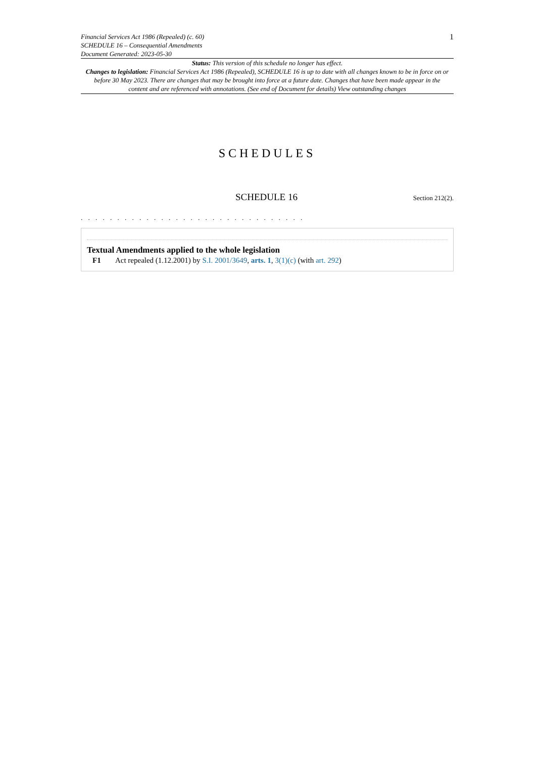Financial Services Act 1986 (Repealed) (c. 60)
SCHEDULE 16 – Consequential Amendments
Document Generated: 2023-05-30
1
Status: This version of this schedule no longer has effect.
Changes to legislation: Financial Services Act 1986 (Repealed), SCHEDULE 16 is up to date with all changes known to be in force on or before 30 May 2023. There are changes that may be brought into force at a future date. Changes that have been made appear in the content and are referenced with annotations. (See end of Document for details) View outstanding changes
SCHEDULES
SCHEDULE 16 Section 212(2).
. . . . . . . . . . . . . . . . . . . . . . . . . . . . . . .
Textual Amendments applied to the whole legislation
F1 Act repealed (1.12.2001) by S.I. 2001/3649, arts. 1, 3(1)(c) (with art. 292)